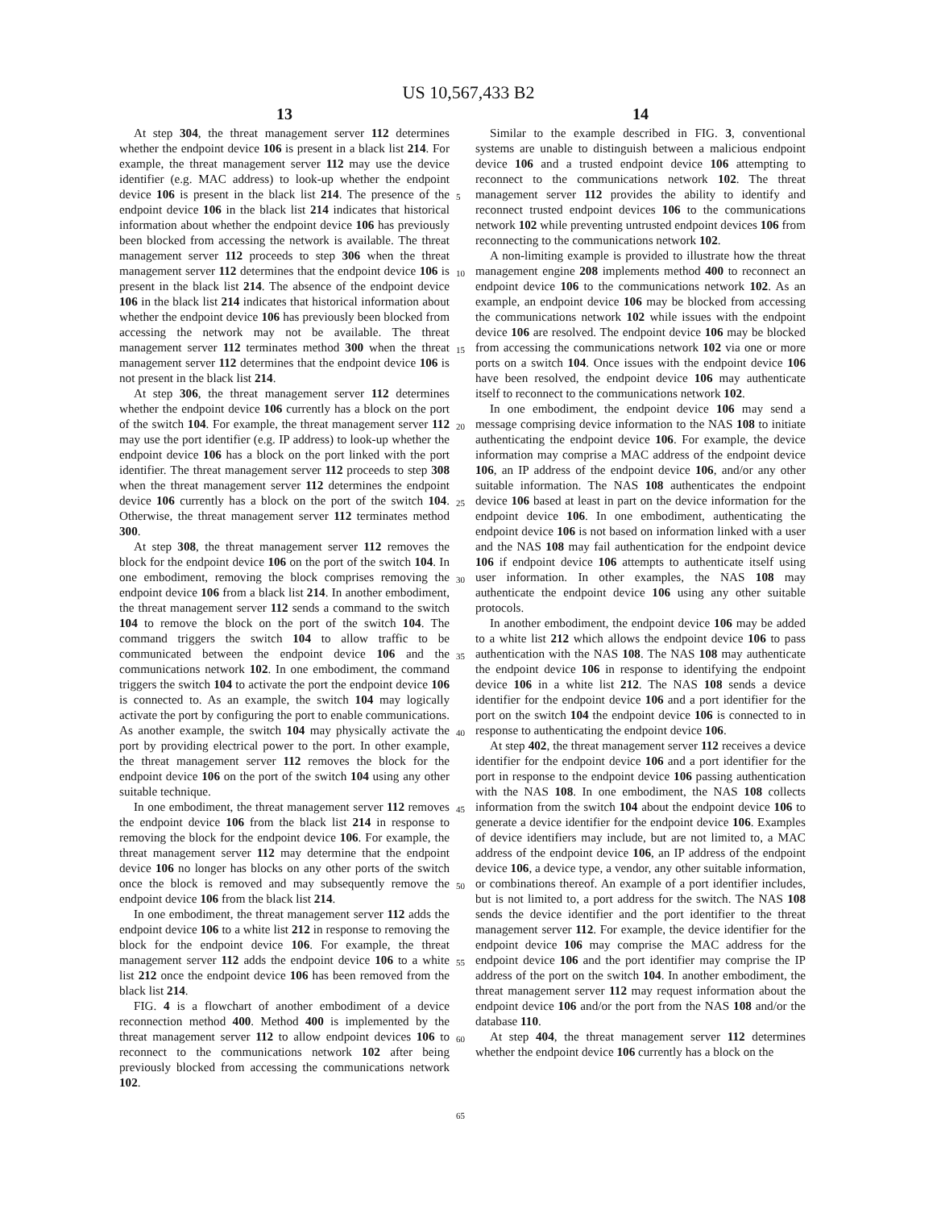US 10,567,433 B2
13
At step 304, the threat management server 112 determines whether the endpoint device 106 is present in a black list 214. For example, the threat management server 112 may use the device identifier (e.g. MAC address) to look-up whether the endpoint device 106 is present in the black list 214. The presence of the endpoint device 106 in the black list 214 indicates that historical information about whether the endpoint device 106 has previously been blocked from accessing the network is available. The threat management server 112 proceeds to step 306 when the threat management server 112 determines that the endpoint device 106 is present in the black list 214. The absence of the endpoint device 106 in the black list 214 indicates that historical information about whether the endpoint device 106 has previously been blocked from accessing the network may not be available. The threat management server 112 terminates method 300 when the threat management server 112 determines that the endpoint device 106 is not present in the black list 214.
At step 306, the threat management server 112 determines whether the endpoint device 106 currently has a block on the port of the switch 104. For example, the threat management server 112 may use the port identifier (e.g. IP address) to look-up whether the endpoint device 106 has a block on the port linked with the port identifier. The threat management server 112 proceeds to step 308 when the threat management server 112 determines the endpoint device 106 currently has a block on the port of the switch 104. Otherwise, the threat management server 112 terminates method 300.
At step 308, the threat management server 112 removes the block for the endpoint device 106 on the port of the switch 104. In one embodiment, removing the block comprises removing the endpoint device 106 from a black list 214. In another embodiment, the threat management server 112 sends a command to the switch 104 to remove the block on the port of the switch 104. The command triggers the switch 104 to allow traffic to be communicated between the endpoint device 106 and the communications network 102. In one embodiment, the command triggers the switch 104 to activate the port the endpoint device 106 is connected to. As an example, the switch 104 may logically activate the port by configuring the port to enable communications. As another example, the switch 104 may physically activate the port by providing electrical power to the port. In other example, the threat management server 112 removes the block for the endpoint device 106 on the port of the switch 104 using any other suitable technique.
In one embodiment, the threat management server 112 removes the endpoint device 106 from the black list 214 in response to removing the block for the endpoint device 106. For example, the threat management server 112 may determine that the endpoint device 106 no longer has blocks on any other ports of the switch once the block is removed and may subsequently remove the endpoint device 106 from the black list 214.
In one embodiment, the threat management server 112 adds the endpoint device 106 to a white list 212 in response to removing the block for the endpoint device 106. For example, the threat management server 112 adds the endpoint device 106 to a white list 212 once the endpoint device 106 has been removed from the black list 214.
FIG. 4 is a flowchart of another embodiment of a device reconnection method 400. Method 400 is implemented by the threat management server 112 to allow endpoint devices 106 to reconnect to the communications network 102 after being previously blocked from accessing the communications network 102.
14
Similar to the example described in FIG. 3, conventional systems are unable to distinguish between a malicious endpoint device 106 and a trusted endpoint device 106 attempting to reconnect to the communications network 102. The threat management server 112 provides the ability to identify and reconnect trusted endpoint devices 106 to the communications network 102 while preventing untrusted endpoint devices 106 from reconnecting to the communications network 102.
A non-limiting example is provided to illustrate how the threat management engine 208 implements method 400 to reconnect an endpoint device 106 to the communications network 102. As an example, an endpoint device 106 may be blocked from accessing the communications network 102 while issues with the endpoint device 106 are resolved. The endpoint device 106 may be blocked from accessing the communications network 102 via one or more ports on a switch 104. Once issues with the endpoint device 106 have been resolved, the endpoint device 106 may authenticate itself to reconnect to the communications network 102.
In one embodiment, the endpoint device 106 may send a message comprising device information to the NAS 108 to initiate authenticating the endpoint device 106. For example, the device information may comprise a MAC address of the endpoint device 106, an IP address of the endpoint device 106, and/or any other suitable information. The NAS 108 authenticates the endpoint device 106 based at least in part on the device information for the endpoint device 106. In one embodiment, authenticating the endpoint device 106 is not based on information linked with a user and the NAS 108 may fail authentication for the endpoint device 106 if endpoint device 106 attempts to authenticate itself using user information. In other examples, the NAS 108 may authenticate the endpoint device 106 using any other suitable protocols.
In another embodiment, the endpoint device 106 may be added to a white list 212 which allows the endpoint device 106 to pass authentication with the NAS 108. The NAS 108 may authenticate the endpoint device 106 in response to identifying the endpoint device 106 in a white list 212. The NAS 108 sends a device identifier for the endpoint device 106 and a port identifier for the port on the switch 104 the endpoint device 106 is connected to in response to authenticating the endpoint device 106.
At step 402, the threat management server 112 receives a device identifier for the endpoint device 106 and a port identifier for the port in response to the endpoint device 106 passing authentication with the NAS 108. In one embodiment, the NAS 108 collects information from the switch 104 about the endpoint device 106 to generate a device identifier for the endpoint device 106. Examples of device identifiers may include, but are not limited to, a MAC address of the endpoint device 106, an IP address of the endpoint device 106, a device type, a vendor, any other suitable information, or combinations thereof. An example of a port identifier includes, but is not limited to, a port address for the switch. The NAS 108 sends the device identifier and the port identifier to the threat management server 112. For example, the device identifier for the endpoint device 106 may comprise the MAC address for the endpoint device 106 and the port identifier may comprise the IP address of the port on the switch 104. In another embodiment, the threat management server 112 may request information about the endpoint device 106 and/or the port from the NAS 108 and/or the database 110.
At step 404, the threat management server 112 determines whether the endpoint device 106 currently has a block on the
5
10
15
20
25
30
35
40
45
50
55
60
65